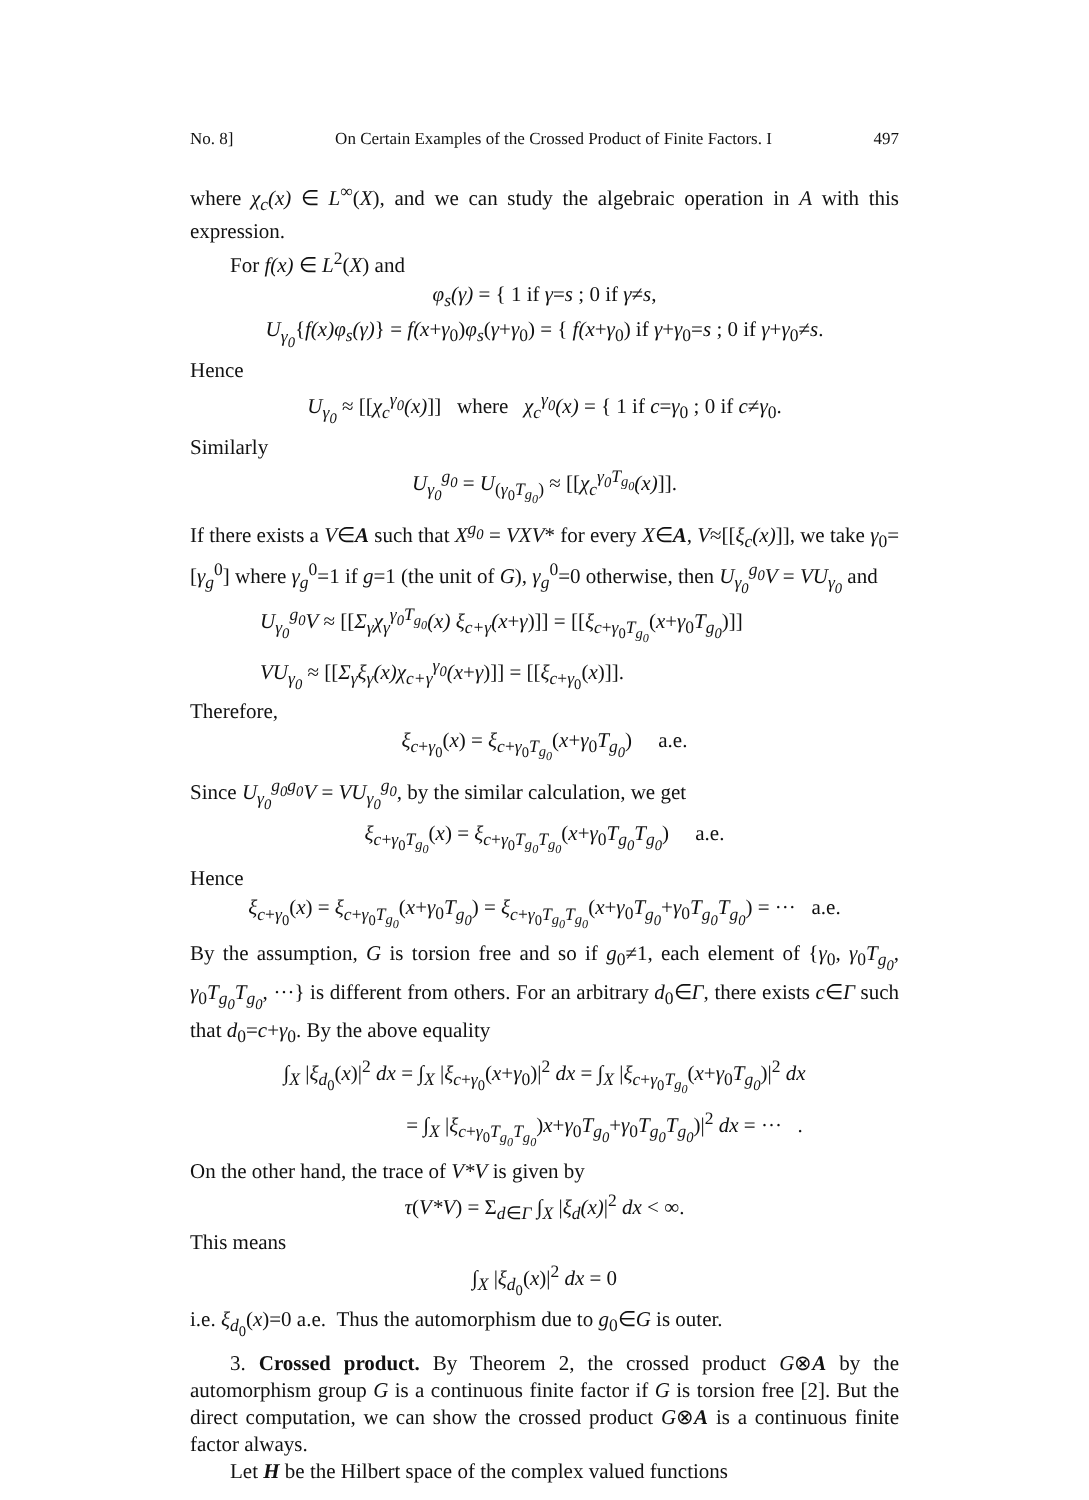No. 8] On Certain Examples of the Crossed Product of Finite Factors. I 497
where χ<sub>c</sub>(x) ∈ L<sup>∞</sup>(X), and we can study the algebraic operation in A with this expression.
For f(x) ∈ L<sup>2</sup>(X) and
φ<sub>s</sub>(γ) = { 1 if γ=s ; 0 if γ≠s,
U<sub>γ<sub>0</sub></sub>{f(x)φ<sub>s</sub>(γ)} = f(x+γ<sub>0</sub>)φ<sub>s</sub>(γ+γ<sub>0</sub>) = { f(x+γ<sub>0</sub>) if γ+γ<sub>0</sub>=s ; 0 if γ+γ<sub>0</sub>≠s.
Hence
U<sub>γ<sub>0</sub></sub> ≈ [[χ<sub>c</sub><sup>γ<sub>0</sub></sup>(x)]] where χ<sub>c</sub><sup>γ<sub>0</sub></sup>(x) = { 1 if c=γ<sub>0</sub> ; 0 if c≠γ<sub>0</sub>.
Similarly
U<sub>γ<sub>0</sub></sub><sup>g<sub>0</sub></sup> = U<sub>(γ<sub>0</sub>T<sub>g<sub>0</sub></sub>)</sub> ≈ [[χ<sub>c</sub><sup>γ<sub>0</sub>T<sub>g<sub>0</sub></sub></sup>(x)]].
If there exists a V∈A such that X<sup>g<sub>0</sub></sup> = VXV* for every X∈A, V≈[[ξ<sub>c</sub>(x)]], we take γ<sub>0</sub>=[γ<sub>g</sub><sup>0</sup>] where γ<sub>g</sub><sup>0</sup>=1 if g=1 (the unit of G), γ<sub>g</sub><sup>0</sup>=0 otherwise, then U<sub>γ<sub>0</sub></sub><sup>g<sub>0</sub></sup>V = VU<sub>γ<sub>0</sub></sub> and
U<sub>γ<sub>0</sub></sub><sup>g<sub>0</sub></sup>V ≈ [[Σ<sub>γ</sub>χ<sub>γ</sub><sup>γ<sub>0</sub>T<sub>g<sub>0</sub></sub></sup>(x) ξ<sub>c+γ</sub>(x+γ)]] = [[ξ<sub>c+γ<sub>0</sub>T<sub>g<sub>0</sub></sub></sub>(x+γ<sub>0</sub>T<sub>g<sub>0</sub></sub>)]]
VU<sub>γ<sub>0</sub></sub> ≈ [[Σ<sub>γ</sub>ξ<sub>γ</sub>(x)χ<sub>c+γ</sub><sup>γ<sub>0</sub></sup>(x+γ)]] = [[ξ<sub>c+γ<sub>0</sub></sub>(x)]].
Therefore,
ξ<sub>c+γ<sub>0</sub></sub>(x) = ξ<sub>c+γ<sub>0</sub>T<sub>g<sub>0</sub></sub></sub>(x+γ<sub>0</sub>T<sub>g<sub>0</sub></sub>) a.e.
Since U<sub>γ<sub>0</sub></sub><sup>g<sub>0</sub>g<sub>0</sub></sup>V = VU<sub>γ<sub>0</sub></sub><sup>g<sub>0</sub></sup>, by the similar calculation, we get
ξ<sub>c+γ<sub>0</sub>T<sub>g<sub>0</sub></sub></sub>(x) = ξ<sub>c+γ<sub>0</sub>T<sub>g<sub>0</sub></sub>T<sub>g<sub>0</sub></sub></sub>(x+γ<sub>0</sub>T<sub>g<sub>0</sub></sub>T<sub>g<sub>0</sub></sub>) a.e.
Hence
ξ<sub>c+γ<sub>0</sub></sub>(x) = ξ<sub>c+γ<sub>0</sub>T<sub>g<sub>0</sub></sub></sub>(x+γ<sub>0</sub>T<sub>g<sub>0</sub></sub>) = ξ<sub>c+γ<sub>0</sub>T<sub>g<sub>0</sub></sub>T<sub>g<sub>0</sub></sub></sub>(x+γ<sub>0</sub>T<sub>g<sub>0</sub></sub>+γ<sub>0</sub>T<sub>g<sub>0</sub></sub>T<sub>g<sub>0</sub></sub>) = ··· a.e.
By the assumption, G is torsion free and so if g<sub>0</sub>≠1, each element of {γ<sub>0</sub>, γ<sub>0</sub>T<sub>g<sub>0</sub></sub>, γ<sub>0</sub>T<sub>g<sub>0</sub></sub>T<sub>g<sub>0</sub></sub>, ···} is different from others. For an arbitrary d<sub>0</sub>∈Γ, there exists c∈Γ such that d<sub>0</sub>=c+γ<sub>0</sub>. By the above equality
∫<sub>X</sub> |ξ<sub>d<sub>0</sub></sub>(x)|<sup>2</sup> dx = ∫<sub>X</sub> |ξ<sub>c+γ<sub>0</sub></sub>(x+γ<sub>0</sub>)|<sup>2</sup> dx = ∫<sub>X</sub> |ξ<sub>c+γ<sub>0</sub>T<sub>g<sub>0</sub></sub></sub>(x+γ<sub>0</sub>T<sub>g<sub>0</sub></sub>)|<sup>2</sup> dx
= ∫<sub>X</sub> |ξ<sub>c+γ<sub>0</sub>T<sub>g<sub>0</sub></sub>T<sub>g<sub>0</sub></sub></sub>)x+γ<sub>0</sub>T<sub>g<sub>0</sub></sub>+γ<sub>0</sub>T<sub>g<sub>0</sub></sub>T<sub>g<sub>0</sub></sub>)|<sup>2</sup> dx = ··· .
On the other hand, the trace of V*V is given by
τ(V*V) = Σ<sub>d∈Γ</sub> ∫<sub>X</sub> |ξ<sub>d</sub>(x)|<sup>2</sup> dx < ∞.
This means
∫<sub>X</sub> |ξ<sub>d<sub>0</sub></sub>(x)|<sup>2</sup> dx = 0
i.e. ξ<sub>d<sub>0</sub></sub>(x)=0 a.e. Thus the automorphism due to g<sub>0</sub>∈G is outer.
3. Crossed product. By Theorem 2, the crossed product G⊗A by the automorphism group G is a continuous finite factor if G is torsion free [2]. But the direct computation, we can show the crossed product G⊗A is a continuous finite factor always.
Let H be the Hilbert space of the complex valued functions